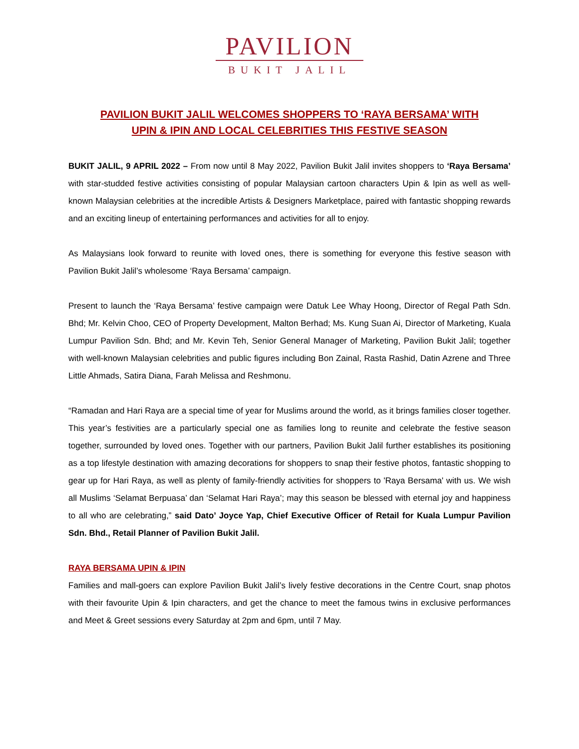PAVILION
BUKIT JALIL
PAVILION BUKIT JALIL WELCOMES SHOPPERS TO ‘RAYA BERSAMA’ WITH
UPIN & IPIN AND LOCAL CELEBRITIES THIS FESTIVE SEASON
BUKIT JALIL, 9 APRIL 2022 – From now until 8 May 2022, Pavilion Bukit Jalil invites shoppers to ‘Raya Bersama’ with star-studded festive activities consisting of popular Malaysian cartoon characters Upin & Ipin as well as well-known Malaysian celebrities at the incredible Artists & Designers Marketplace, paired with fantastic shopping rewards and an exciting lineup of entertaining performances and activities for all to enjoy.
As Malaysians look forward to reunite with loved ones, there is something for everyone this festive season with Pavilion Bukit Jalil’s wholesome ‘Raya Bersama’ campaign.
Present to launch the ‘Raya Bersama’ festive campaign were Datuk Lee Whay Hoong, Director of Regal Path Sdn. Bhd; Mr. Kelvin Choo, CEO of Property Development, Malton Berhad; Ms. Kung Suan Ai, Director of Marketing, Kuala Lumpur Pavilion Sdn. Bhd; and Mr. Kevin Teh, Senior General Manager of Marketing, Pavilion Bukit Jalil; together with well-known Malaysian celebrities and public figures including Bon Zainal, Rasta Rashid, Datin Azrene and Three Little Ahmads, Satira Diana, Farah Melissa and Reshmonu.
“Ramadan and Hari Raya are a special time of year for Muslims around the world, as it brings families closer together. This year’s festivities are a particularly special one as families long to reunite and celebrate the festive season together, surrounded by loved ones. Together with our partners, Pavilion Bukit Jalil further establishes its positioning as a top lifestyle destination with amazing decorations for shoppers to snap their festive photos, fantastic shopping to gear up for Hari Raya, as well as plenty of family-friendly activities for shoppers to 'Raya Bersama' with us. We wish all Muslims ‘Selamat Berpuasa’ dan ‘Selamat Hari Raya’; may this season be blessed with eternal joy and happiness to all who are celebrating,” said Dato’ Joyce Yap, Chief Executive Officer of Retail for Kuala Lumpur Pavilion Sdn. Bhd., Retail Planner of Pavilion Bukit Jalil.
RAYA BERSAMA UPIN & IPIN
Families and mall-goers can explore Pavilion Bukit Jalil’s lively festive decorations in the Centre Court, snap photos with their favourite Upin & Ipin characters, and get the chance to meet the famous twins in exclusive performances and Meet & Greet sessions every Saturday at 2pm and 6pm, until 7 May.